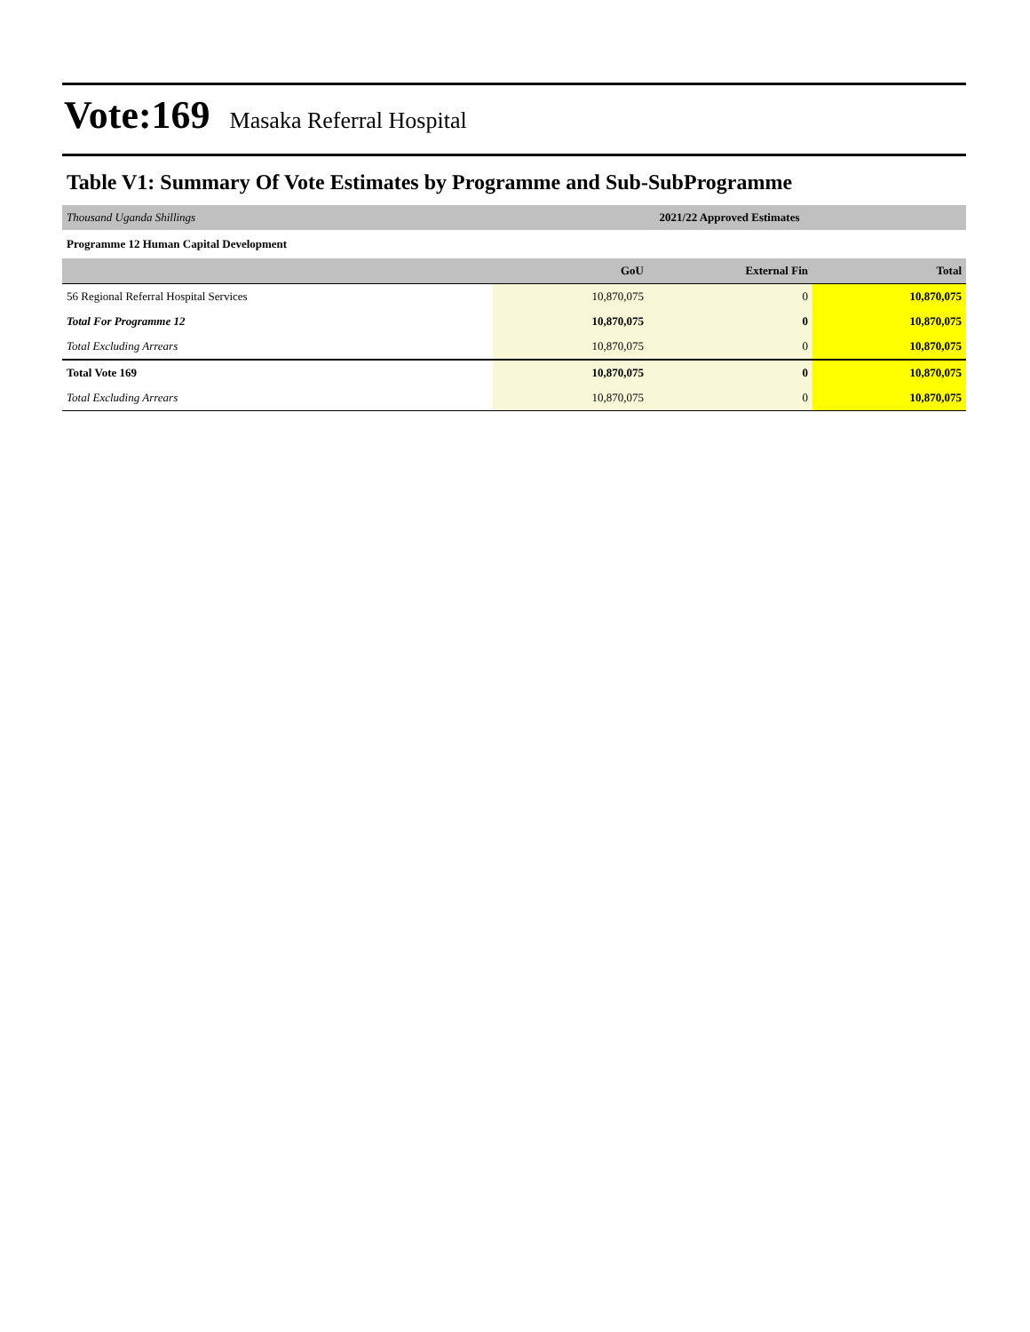Vote:169 Masaka Referral Hospital
Table V1: Summary Of Vote Estimates by Programme and Sub-SubProgramme
| Thousand Uganda Shillings | 2021/22 Approved Estimates | | |
| Programme 12 Human Capital Development | | | |
| | GoU | External Fin | Total |
| 56 Regional Referral Hospital Services | 10,870,075 | 0 | 10,870,075 |
| Total For Programme 12 | 10,870,075 | 0 | 10,870,075 |
| Total Excluding Arrears | 10,870,075 | 0 | 10,870,075 |
| Total Vote 169 | 10,870,075 | 0 | 10,870,075 |
| Total Excluding Arrears | 10,870,075 | 0 | 10,870,075 |